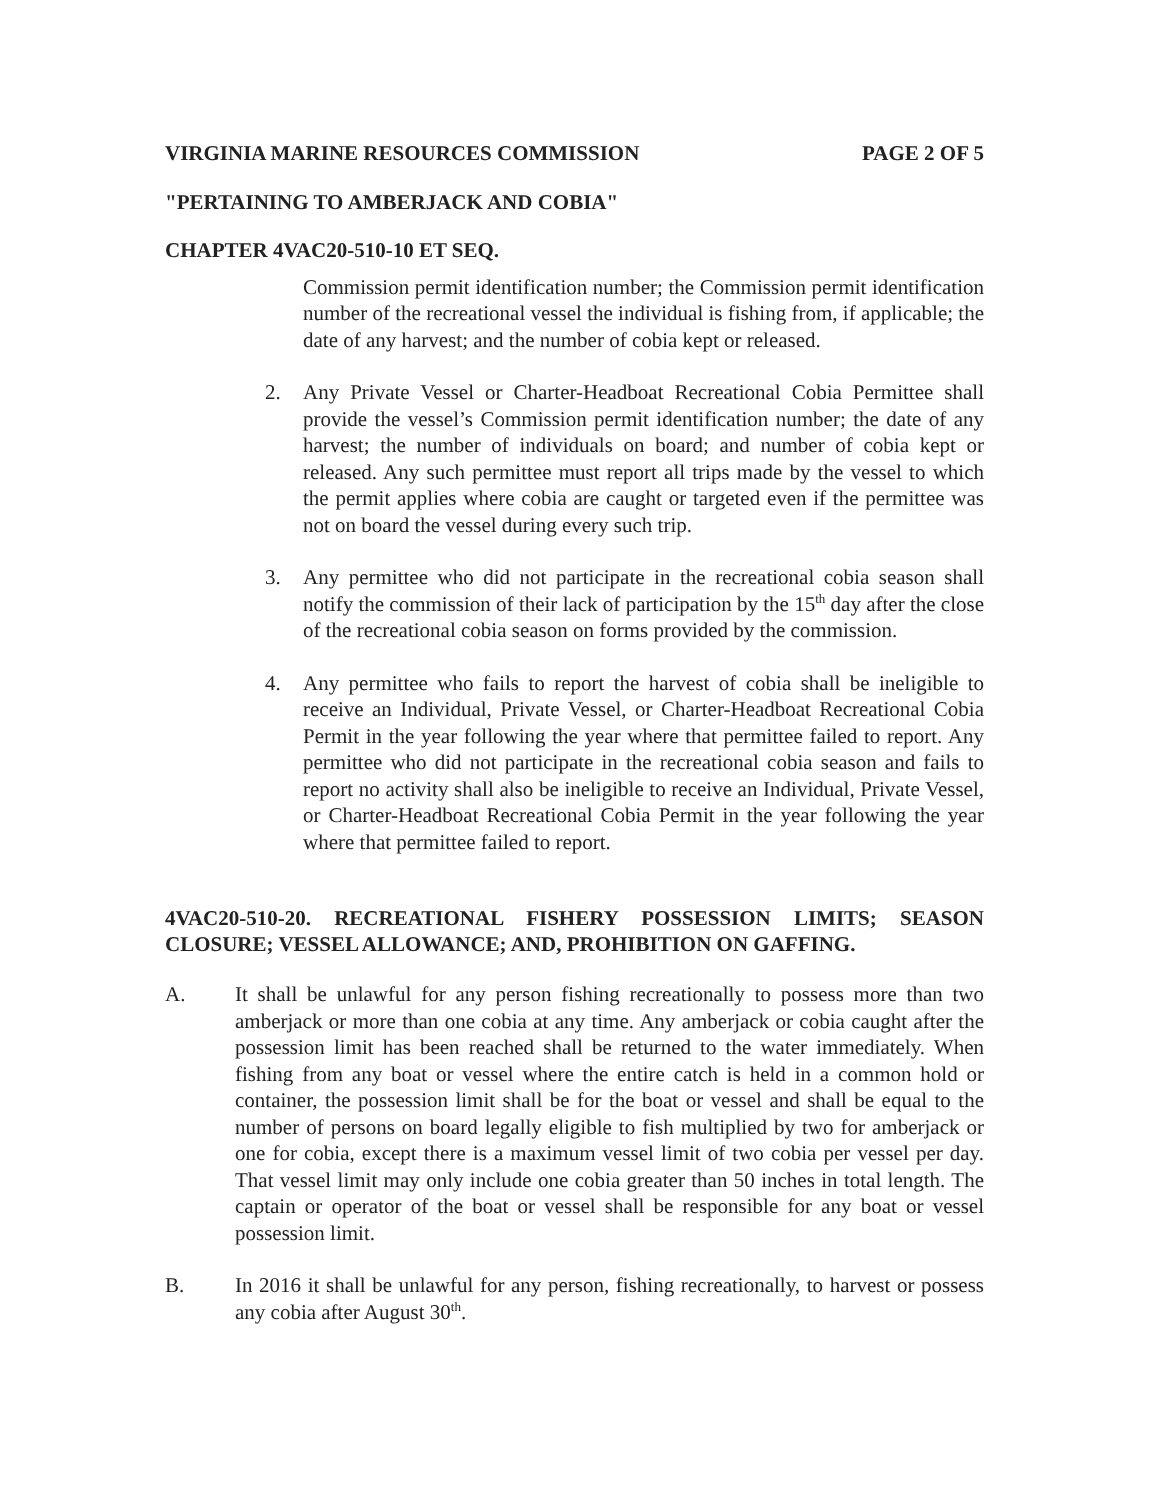VIRGINIA MARINE RESOURCES COMMISSION PAGE 2 OF 5
"PERTAINING TO AMBERJACK AND COBIA"
CHAPTER 4VAC20-510-10 ET SEQ.
Commission permit identification number; the Commission permit identification number of the recreational vessel the individual is fishing from, if applicable; the date of any harvest; and the number of cobia kept or released.
2. Any Private Vessel or Charter-Headboat Recreational Cobia Permittee shall provide the vessel’s Commission permit identification number; the date of any harvest; the number of individuals on board; and number of cobia kept or released. Any such permittee must report all trips made by the vessel to which the permit applies where cobia are caught or targeted even if the permittee was not on board the vessel during every such trip.
3. Any permittee who did not participate in the recreational cobia season shall notify the commission of their lack of participation by the 15<sup>th</sup> day after the close of the recreational cobia season on forms provided by the commission.
4. Any permittee who fails to report the harvest of cobia shall be ineligible to receive an Individual, Private Vessel, or Charter-Headboat Recreational Cobia Permit in the year following the year where that permittee failed to report. Any permittee who did not participate in the recreational cobia season and fails to report no activity shall also be ineligible to receive an Individual, Private Vessel, or Charter-Headboat Recreational Cobia Permit in the year following the year where that permittee failed to report.
4VAC20-510-20. RECREATIONAL FISHERY POSSESSION LIMITS; SEASON CLOSURE; VESSEL ALLOWANCE; AND, PROHIBITION ON GAFFING.
A. It shall be unlawful for any person fishing recreationally to possess more than two amberjack or more than one cobia at any time. Any amberjack or cobia caught after the possession limit has been reached shall be returned to the water immediately. When fishing from any boat or vessel where the entire catch is held in a common hold or container, the possession limit shall be for the boat or vessel and shall be equal to the number of persons on board legally eligible to fish multiplied by two for amberjack or one for cobia, except there is a maximum vessel limit of two cobia per vessel per day. That vessel limit may only include one cobia greater than 50 inches in total length. The captain or operator of the boat or vessel shall be responsible for any boat or vessel possession limit.
B. In 2016 it shall be unlawful for any person, fishing recreationally, to harvest or possess any cobia after August 30<sup>th</sup>.